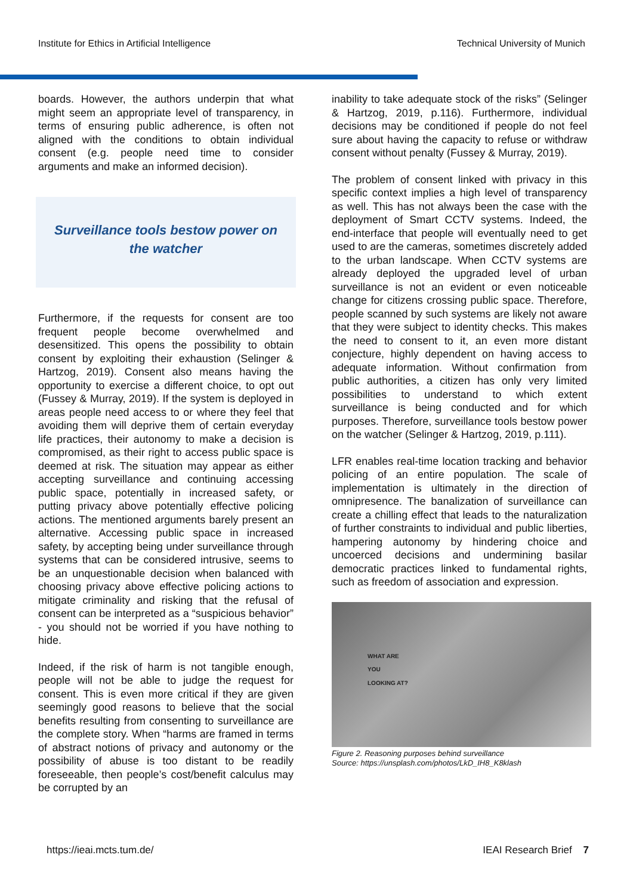Institute for Ethics in Artificial Intelligence Technical University of Munich
boards. However, the authors underpin that what might seem an appropriate level of transparency, in terms of ensuring public adherence, is often not aligned with the conditions to obtain individual consent (e.g. people need time to consider arguments and make an informed decision).
Surveillance tools bestow power on the watcher
Furthermore, if the requests for consent are too frequent people become overwhelmed and desensitized. This opens the possibility to obtain consent by exploiting their exhaustion (Selinger & Hartzog, 2019). Consent also means having the opportunity to exercise a different choice, to opt out (Fussey & Murray, 2019). If the system is deployed in areas people need access to or where they feel that avoiding them will deprive them of certain everyday life practices, their autonomy to make a decision is compromised, as their right to access public space is deemed at risk. The situation may appear as either accepting surveillance and continuing accessing public space, potentially in increased safety, or putting privacy above potentially effective policing actions. The mentioned arguments barely present an alternative. Accessing public space in increased safety, by accepting being under surveillance through systems that can be considered intrusive, seems to be an unquestionable decision when balanced with choosing privacy above effective policing actions to mitigate criminality and risking that the refusal of consent can be interpreted as a “suspicious behavior” - you should not be worried if you have nothing to hide.
Indeed, if the risk of harm is not tangible enough, people will not be able to judge the request for consent. This is even more critical if they are given seemingly good reasons to believe that the social benefits resulting from consenting to surveillance are the complete story. When “harms are framed in terms of abstract notions of privacy and autonomy or the possibility of abuse is too distant to be readily foreseeable, then people’s cost/benefit calculus may be corrupted by an
inability to take adequate stock of the risks” (Selinger & Hartzog, 2019, p.116). Furthermore, individual decisions may be conditioned if people do not feel sure about having the capacity to refuse or withdraw consent without penalty (Fussey & Murray, 2019).
The problem of consent linked with privacy in this specific context implies a high level of transparency as well. This has not always been the case with the deployment of Smart CCTV systems. Indeed, the end-interface that people will eventually need to get used to are the cameras, sometimes discretely added to the urban landscape. When CCTV systems are already deployed the upgraded level of urban surveillance is not an evident or even noticeable change for citizens crossing public space. Therefore, people scanned by such systems are likely not aware that they were subject to identity checks. This makes the need to consent to it, an even more distant conjecture, highly dependent on having access to adequate information. Without confirmation from public authorities, a citizen has only very limited possibilities to understand to which extent surveillance is being conducted and for which purposes. Therefore, surveillance tools bestow power on the watcher (Selinger & Hartzog, 2019, p.111).
LFR enables real-time location tracking and behavior policing of an entire population. The scale of implementation is ultimately in the direction of omnipresence. The banalization of surveillance can create a chilling effect that leads to the naturalization of further constraints to individual and public liberties, hampering autonomy by hindering choice and uncoerced decisions and undermining basilar democratic practices linked to fundamental rights, such as freedom of association and expression.
WHAT ARE
YOU
LOOKING AT?
Figure 2. Reasoning purposes behind surveillance
Source: https://unsplash.com/photos/LkD_IH8_K8klash
https://ieai.mcts.tum.de/ IEAI Research Brief 7